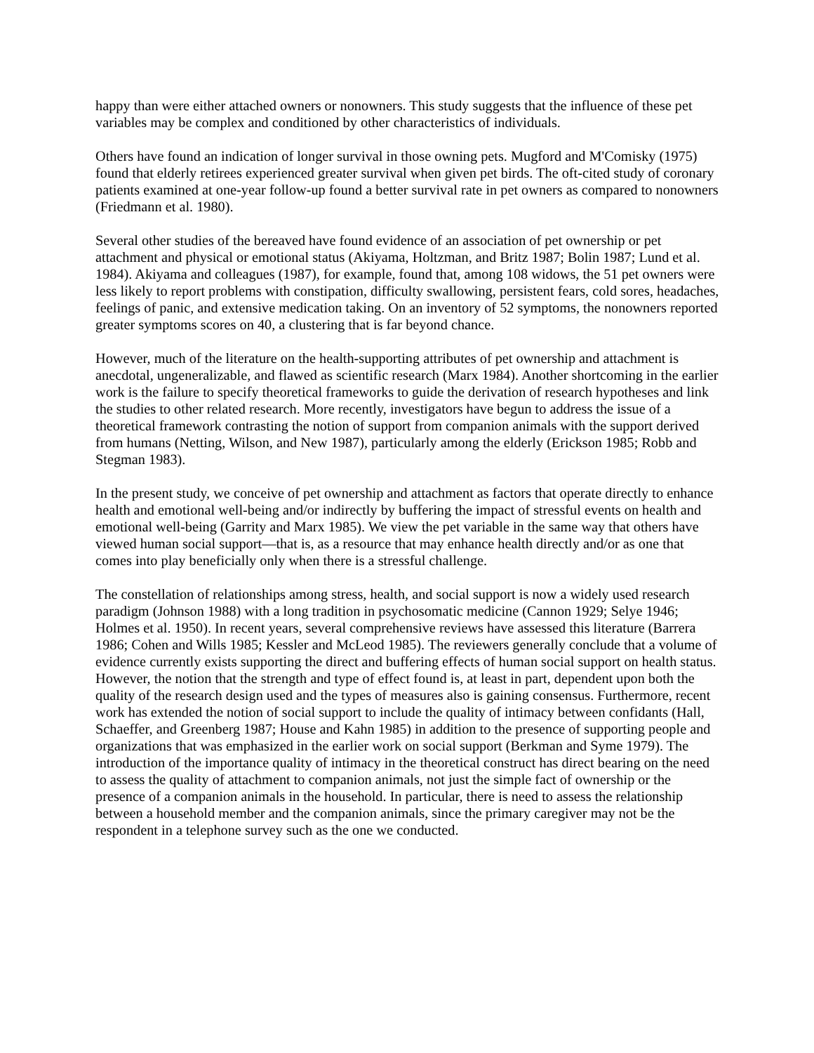happy than were either attached owners or nonowners. This study suggests that the influence of these pet variables may be complex and conditioned by other characteristics of individuals.
Others have found an indication of longer survival in those owning pets. Mugford and M'Comisky (1975) found that elderly retirees experienced greater survival when given pet birds. The oft-cited study of coronary patients examined at one-year follow-up found a better survival rate in pet owners as compared to nonowners (Friedmann et al. 1980).
Several other studies of the bereaved have found evidence of an association of pet ownership or pet attachment and physical or emotional status (Akiyama, Holtzman, and Britz 1987; Bolin 1987; Lund et al. 1984). Akiyama and colleagues (1987), for example, found that, among 108 widows, the 51 pet owners were less likely to report problems with constipation, difficulty swallowing, persistent fears, cold sores, headaches, feelings of panic, and extensive medication taking. On an inventory of 52 symptoms, the nonowners reported greater symptoms scores on 40, a clustering that is far beyond chance.
However, much of the literature on the health-supporting attributes of pet ownership and attachment is anecdotal, ungeneralizable, and flawed as scientific research (Marx 1984). Another shortcoming in the earlier work is the failure to specify theoretical frameworks to guide the derivation of research hypotheses and link the studies to other related research. More recently, investigators have begun to address the issue of a theoretical framework contrasting the notion of support from companion animals with the support derived from humans (Netting, Wilson, and New 1987), particularly among the elderly (Erickson 1985; Robb and Stegman 1983).
In the present study, we conceive of pet ownership and attachment as factors that operate directly to enhance health and emotional well-being and/or indirectly by buffering the impact of stressful events on health and emotional well-being (Garrity and Marx 1985). We view the pet variable in the same way that others have viewed human social support—that is, as a resource that may enhance health directly and/or as one that comes into play beneficially only when there is a stressful challenge.
The constellation of relationships among stress, health, and social support is now a widely used research paradigm (Johnson 1988) with a long tradition in psychosomatic medicine (Cannon 1929; Selye 1946; Holmes et al. 1950). In recent years, several comprehensive reviews have assessed this literature (Barrera 1986; Cohen and Wills 1985; Kessler and McLeod 1985). The reviewers generally conclude that a volume of evidence currently exists supporting the direct and buffering effects of human social support on health status. However, the notion that the strength and type of effect found is, at least in part, dependent upon both the quality of the research design used and the types of measures also is gaining consensus. Furthermore, recent work has extended the notion of social support to include the quality of intimacy between confidants (Hall, Schaeffer, and Greenberg 1987; House and Kahn 1985) in addition to the presence of supporting people and organizations that was emphasized in the earlier work on social support (Berkman and Syme 1979). The introduction of the importance quality of intimacy in the theoretical construct has direct bearing on the need to assess the quality of attachment to companion animals, not just the simple fact of ownership or the presence of a companion animals in the household. In particular, there is need to assess the relationship between a household member and the companion animals, since the primary caregiver may not be the respondent in a telephone survey such as the one we conducted.